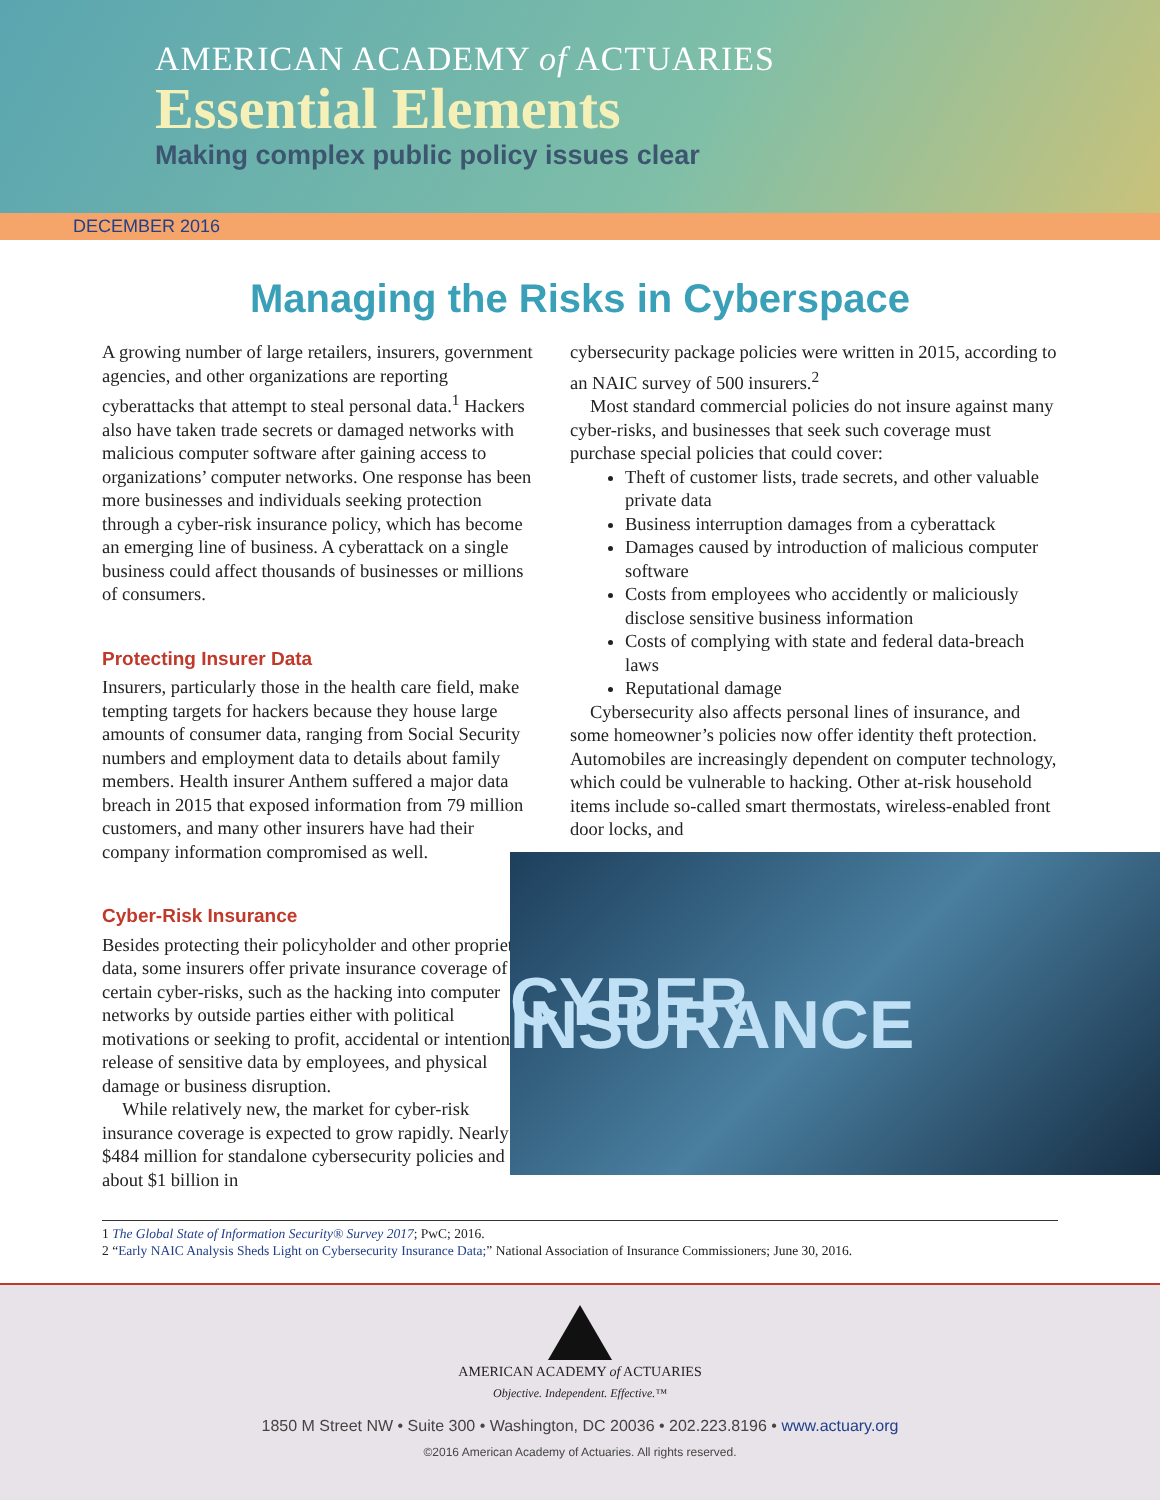AMERICAN ACADEMY of ACTUARIES
Essential Elements
Making complex public policy issues clear
DECEMBER 2016
Managing the Risks in Cyberspace
A growing number of large retailers, insurers, government agencies, and other organizations are reporting cyberattacks that attempt to steal personal data.<sup>1</sup> Hackers also have taken trade secrets or damaged networks with malicious computer software after gaining access to organizations’ computer networks. One response has been more businesses and individuals seeking protection through a cyber-risk insurance policy, which has become an emerging line of business. A cyberattack on a single business could affect thousands of businesses or millions of consumers.
Protecting Insurer Data
Insurers, particularly those in the health care field, make tempting targets for hackers because they house large amounts of consumer data, ranging from Social Security numbers and employment data to details about family members. Health insurer Anthem suffered a major data breach in 2015 that exposed information from 79 million customers, and many other insurers have had their company information compromised as well.
Cyber-Risk Insurance
Besides protecting their policyholder and other proprietary data, some insurers offer private insurance coverage of certain cyber-risks, such as the hacking into computer networks by outside parties either with political motivations or seeking to profit, accidental or intentional release of sensitive data by employees, and physical damage or business disruption.
While relatively new, the market for cyber-risk insurance coverage is expected to grow rapidly. Nearly $484 million for standalone cybersecurity policies and about $1 billion in
cybersecurity package policies were written in 2015, according to an NAIC survey of 500 insurers.<sup>2</sup>
Most standard commercial policies do not insure against many cyber-risks, and businesses that seek such coverage must purchase special policies that could cover:
Theft of customer lists, trade secrets, and other valuable private data
Business interruption damages from a cyberattack
Damages caused by introduction of malicious computer software
Costs from employees who accidently or maliciously disclose sensitive business information
Costs of complying with state and federal data-breach laws
Reputational damage
Cybersecurity also affects personal lines of insurance, and some homeowner’s policies now offer identity theft protection. Automobiles are increasingly dependent on computer technology, which could be vulnerable to hacking. Other at-risk household items include so-called smart thermostats, wireless-enabled front door locks, and
CYBER INSURANCE
1 The Global State of Information Security® Survey 2017; PwC; 2016.
2 “Early NAIC Analysis Sheds Light on Cybersecurity Insurance Data;” National Association of Insurance Commissioners; June 30, 2016.
AMERICAN ACADEMY of ACTUARIES
Objective. Independent. Effective.™
1850 M Street NW • Suite 300 • Washington, DC 20036 • 202.223.8196 • www.actuary.org
©2016 American Academy of Actuaries. All rights reserved.